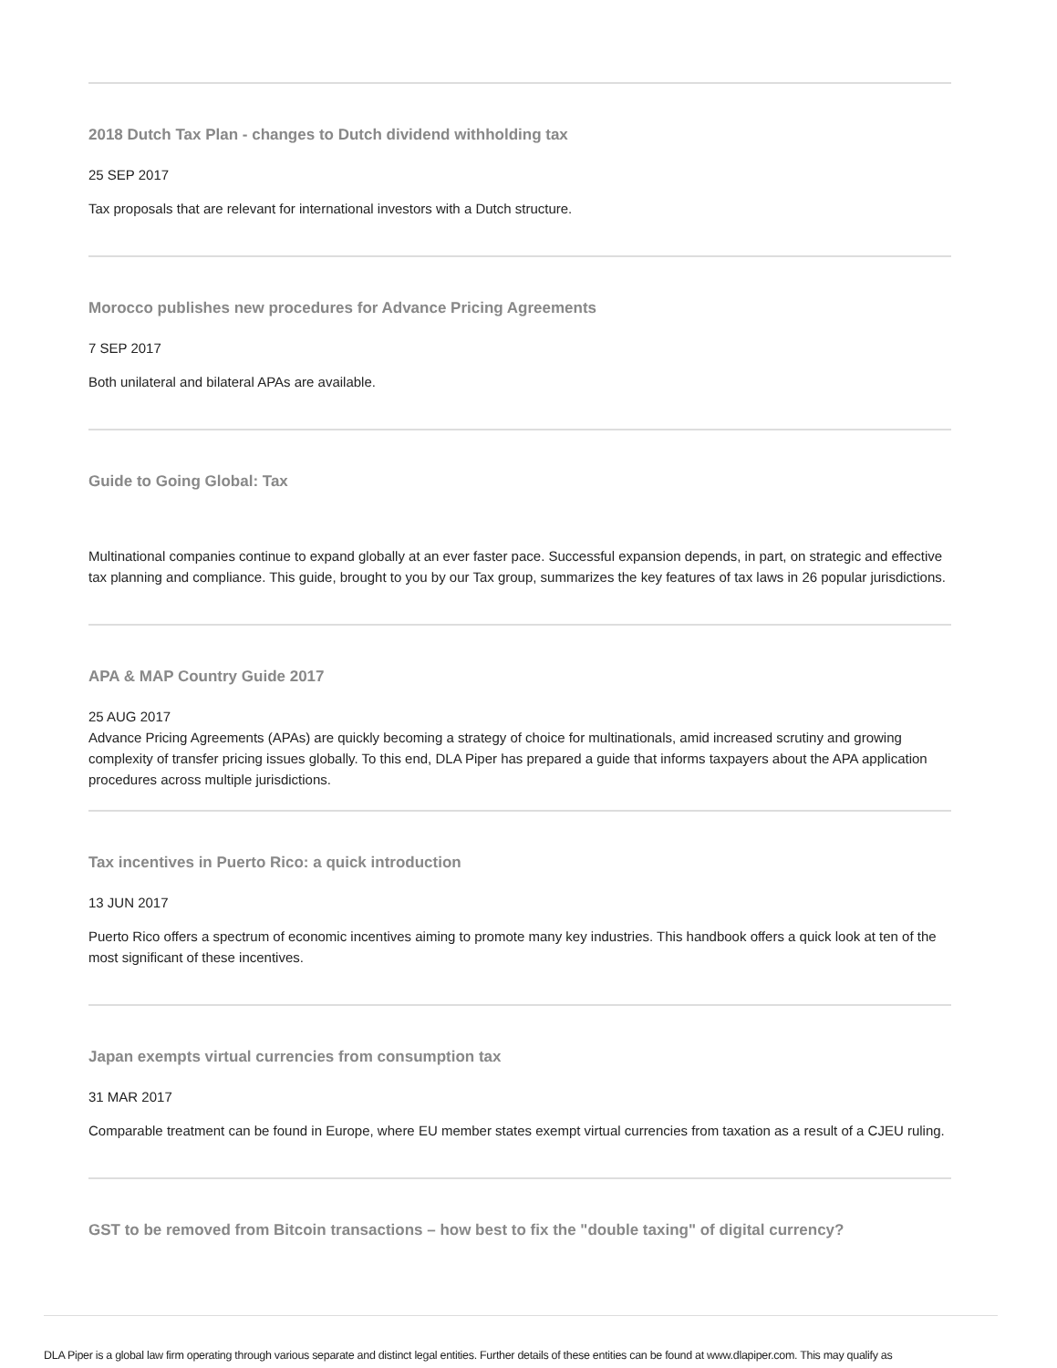2018 Dutch Tax Plan - changes to Dutch dividend withholding tax
25 SEP 2017
Tax proposals that are relevant for international investors with a Dutch structure.
Morocco publishes new procedures for Advance Pricing Agreements
7 SEP 2017
Both unilateral and bilateral APAs are available.
Guide to Going Global: Tax
Multinational companies continue to expand globally at an ever faster pace. Successful expansion depends, in part, on strategic and effective tax planning and compliance. This guide, brought to you by our Tax group, summarizes the key features of tax laws in 26 popular jurisdictions.
APA & MAP Country Guide 2017
25 AUG 2017
Advance Pricing Agreements (APAs) are quickly becoming a strategy of choice for multinationals, amid increased scrutiny and growing complexity of transfer pricing issues globally. To this end, DLA Piper has prepared a guide that informs taxpayers about the APA application procedures across multiple jurisdictions.
Tax incentives in Puerto Rico: a quick introduction
13 JUN 2017
Puerto Rico offers a spectrum of economic incentives aiming to promote many key industries. This handbook offers a quick look at ten of the most significant of these incentives.
Japan exempts virtual currencies from consumption tax
31 MAR 2017
Comparable treatment can be found in Europe, where EU member states exempt virtual currencies from taxation as a result of a CJEU ruling.
GST to be removed from Bitcoin transactions – how best to fix the "double taxing" of digital currency?
DLA Piper is a global law firm operating through various separate and distinct legal entities. Further details of these entities can be found at www.dlapiper.com. This may qualify as